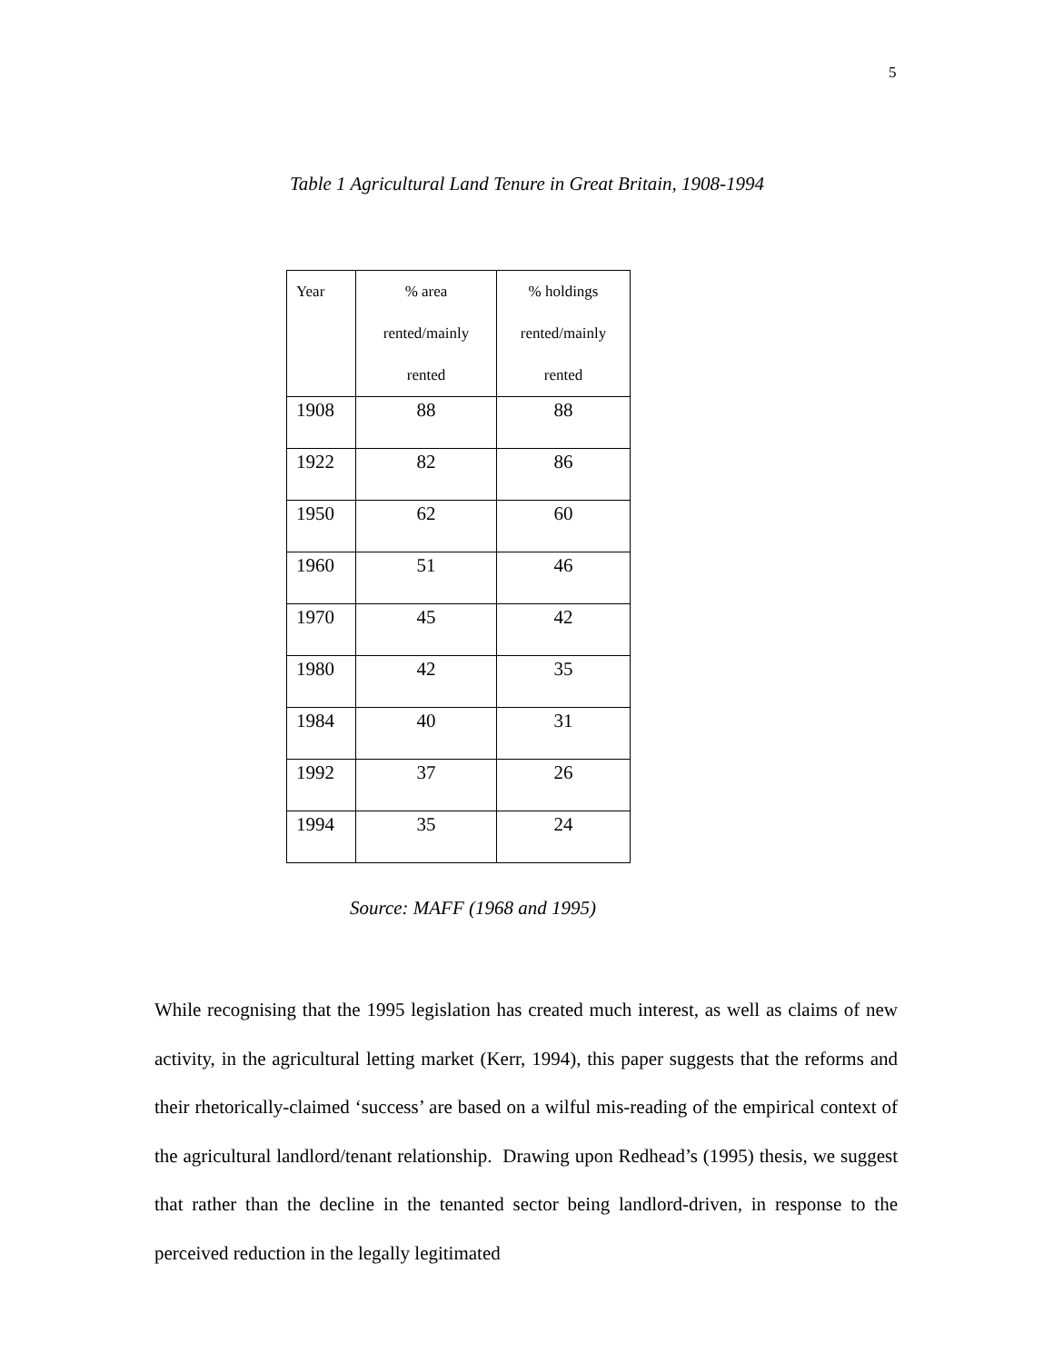5
Table 1 Agricultural Land Tenure in Great Britain, 1908-1994
| Year | % area rented/mainly rented | % holdings rented/mainly rented |
| --- | --- | --- |
| 1908 | 88 | 88 |
| 1922 | 82 | 86 |
| 1950 | 62 | 60 |
| 1960 | 51 | 46 |
| 1970 | 45 | 42 |
| 1980 | 42 | 35 |
| 1984 | 40 | 31 |
| 1992 | 37 | 26 |
| 1994 | 35 | 24 |
Source: MAFF (1968 and 1995)
While recognising that the 1995 legislation has created much interest, as well as claims of new activity, in the agricultural letting market (Kerr, 1994), this paper suggests that the reforms and their rhetorically-claimed ‘success’ are based on a wilful mis-reading of the empirical context of the agricultural landlord/tenant relationship. Drawing upon Redhead’s (1995) thesis, we suggest that rather than the decline in the tenanted sector being landlord-driven, in response to the perceived reduction in the legally legitimated